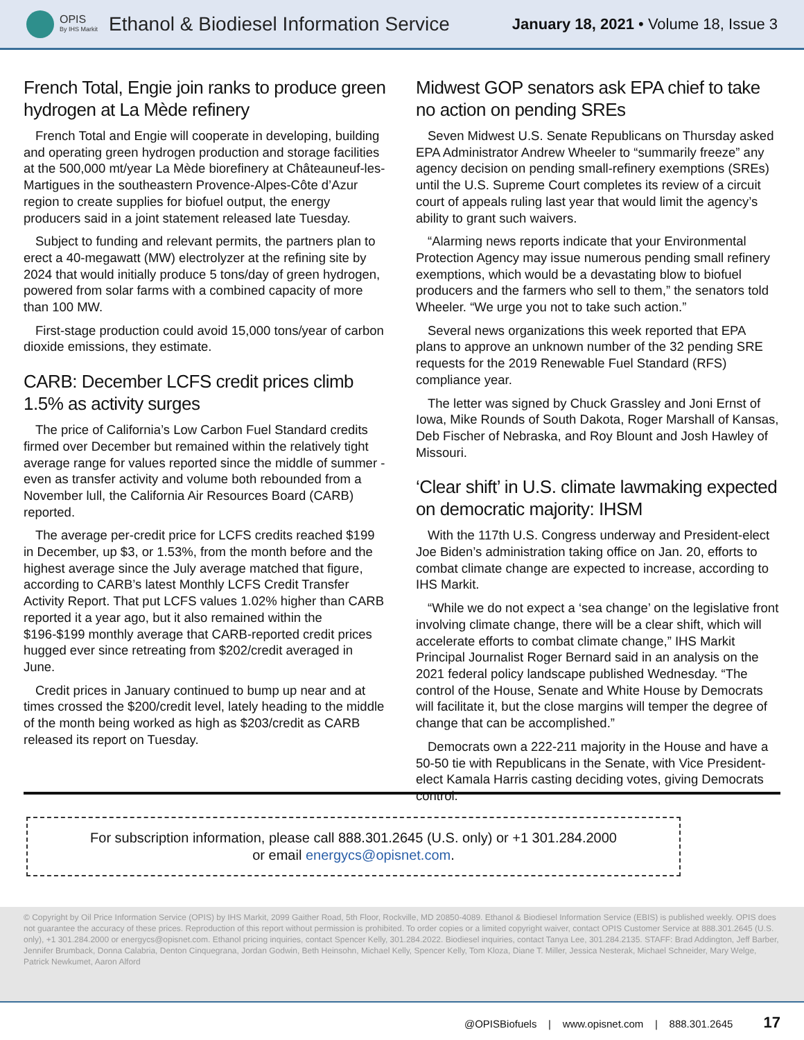OPIS
By IHS Markit
Ethanol & Biodiesel Information Service
January 18, 2021 • Volume 18, Issue 3
French Total, Engie join ranks to produce green hydrogen at La Mède refinery
French Total and Engie will cooperate in developing, building and operating green hydrogen production and storage facilities at the 500,000 mt/year La Mède biorefinery at Châteauneuf-les-Martigues in the southeastern Provence-Alpes-Côte d’Azur region to create supplies for biofuel output, the energy producers said in a joint statement released late Tuesday.
Subject to funding and relevant permits, the partners plan to erect a 40-megawatt (MW) electrolyzer at the refining site by 2024 that would initially produce 5 tons/day of green hydrogen, powered from solar farms with a combined capacity of more than 100 MW.
First-stage production could avoid 15,000 tons/year of carbon dioxide emissions, they estimate.
CARB: December LCFS credit prices climb 1.5% as activity surges
The price of California’s Low Carbon Fuel Standard credits firmed over December but remained within the relatively tight average range for values reported since the middle of summer - even as transfer activity and volume both rebounded from a November lull, the California Air Resources Board (CARB) reported.
The average per-credit price for LCFS credits reached $199 in December, up $3, or 1.53%, from the month before and the highest average since the July average matched that figure, according to CARB’s latest Monthly LCFS Credit Transfer Activity Report. That put LCFS values 1.02% higher than CARB reported it a year ago, but it also remained within the $196-$199 monthly average that CARB-reported credit prices hugged ever since retreating from $202/credit averaged in June.
Credit prices in January continued to bump up near and at times crossed the $200/credit level, lately heading to the middle of the month being worked as high as $203/credit as CARB released its report on Tuesday.
Midwest GOP senators ask EPA chief to take no action on pending SREs
Seven Midwest U.S. Senate Republicans on Thursday asked EPA Administrator Andrew Wheeler to “summarily freeze” any agency decision on pending small-refinery exemptions (SREs) until the U.S. Supreme Court completes its review of a circuit court of appeals ruling last year that would limit the agency’s ability to grant such waivers.
“Alarming news reports indicate that your Environmental Protection Agency may issue numerous pending small refinery exemptions, which would be a devastating blow to biofuel producers and the farmers who sell to them,” the senators told Wheeler. “We urge you not to take such action.”
Several news organizations this week reported that EPA plans to approve an unknown number of the 32 pending SRE requests for the 2019 Renewable Fuel Standard (RFS) compliance year.
The letter was signed by Chuck Grassley and Joni Ernst of Iowa, Mike Rounds of South Dakota, Roger Marshall of Kansas, Deb Fischer of Nebraska, and Roy Blount and Josh Hawley of Missouri.
‘Clear shift’ in U.S. climate lawmaking expected on democratic majority: IHSM
With the 117th U.S. Congress underway and President-elect Joe Biden’s administration taking office on Jan. 20, efforts to combat climate change are expected to increase, according to IHS Markit.
“While we do not expect a ‘sea change’ on the legislative front involving climate change, there will be a clear shift, which will accelerate efforts to combat climate change,” IHS Markit Principal Journalist Roger Bernard said in an analysis on the 2021 federal policy landscape published Wednesday. “The control of the House, Senate and White House by Democrats will facilitate it, but the close margins will temper the degree of change that can be accomplished.”
Democrats own a 222-211 majority in the House and have a 50-50 tie with Republicans in the Senate, with Vice President-elect Kamala Harris casting deciding votes, giving Democrats control.
For subscription information, please call 888.301.2645 (U.S. only) or +1 301.284.2000
or email energycs@opisnet.com.
© Copyright by Oil Price Information Service (OPIS) by IHS Markit, 2099 Gaither Road, 5th Floor, Rockville, MD 20850-4089. Ethanol & Biodiesel Information Service (EBIS) is published weekly. OPIS does not guarantee the accuracy of these prices. Reproduction of this report without permission is prohibited. To order copies or a limited copyright waiver, contact OPIS Customer Service at 888.301.2645 (U.S. only), +1 301.284.2000 or energycs@opisnet.com. Ethanol pricing inquiries, contact Spencer Kelly, 301.284.2022. Biodiesel inquiries, contact Tanya Lee, 301.284.2135. STAFF: Brad Addington, Jeff Barber, Jennifer Brumback, Donna Calabria, Denton Cinquegrana, Jordan Godwin, Beth Heinsohn, Michael Kelly, Spencer Kelly, Tom Kloza, Diane T. Miller, Jessica Nesterak, Michael Schneider, Mary Welge, Patrick Newkumet, Aaron Alford
@OPISBiofuels | www.opisnet.com | 888.301.2645 17